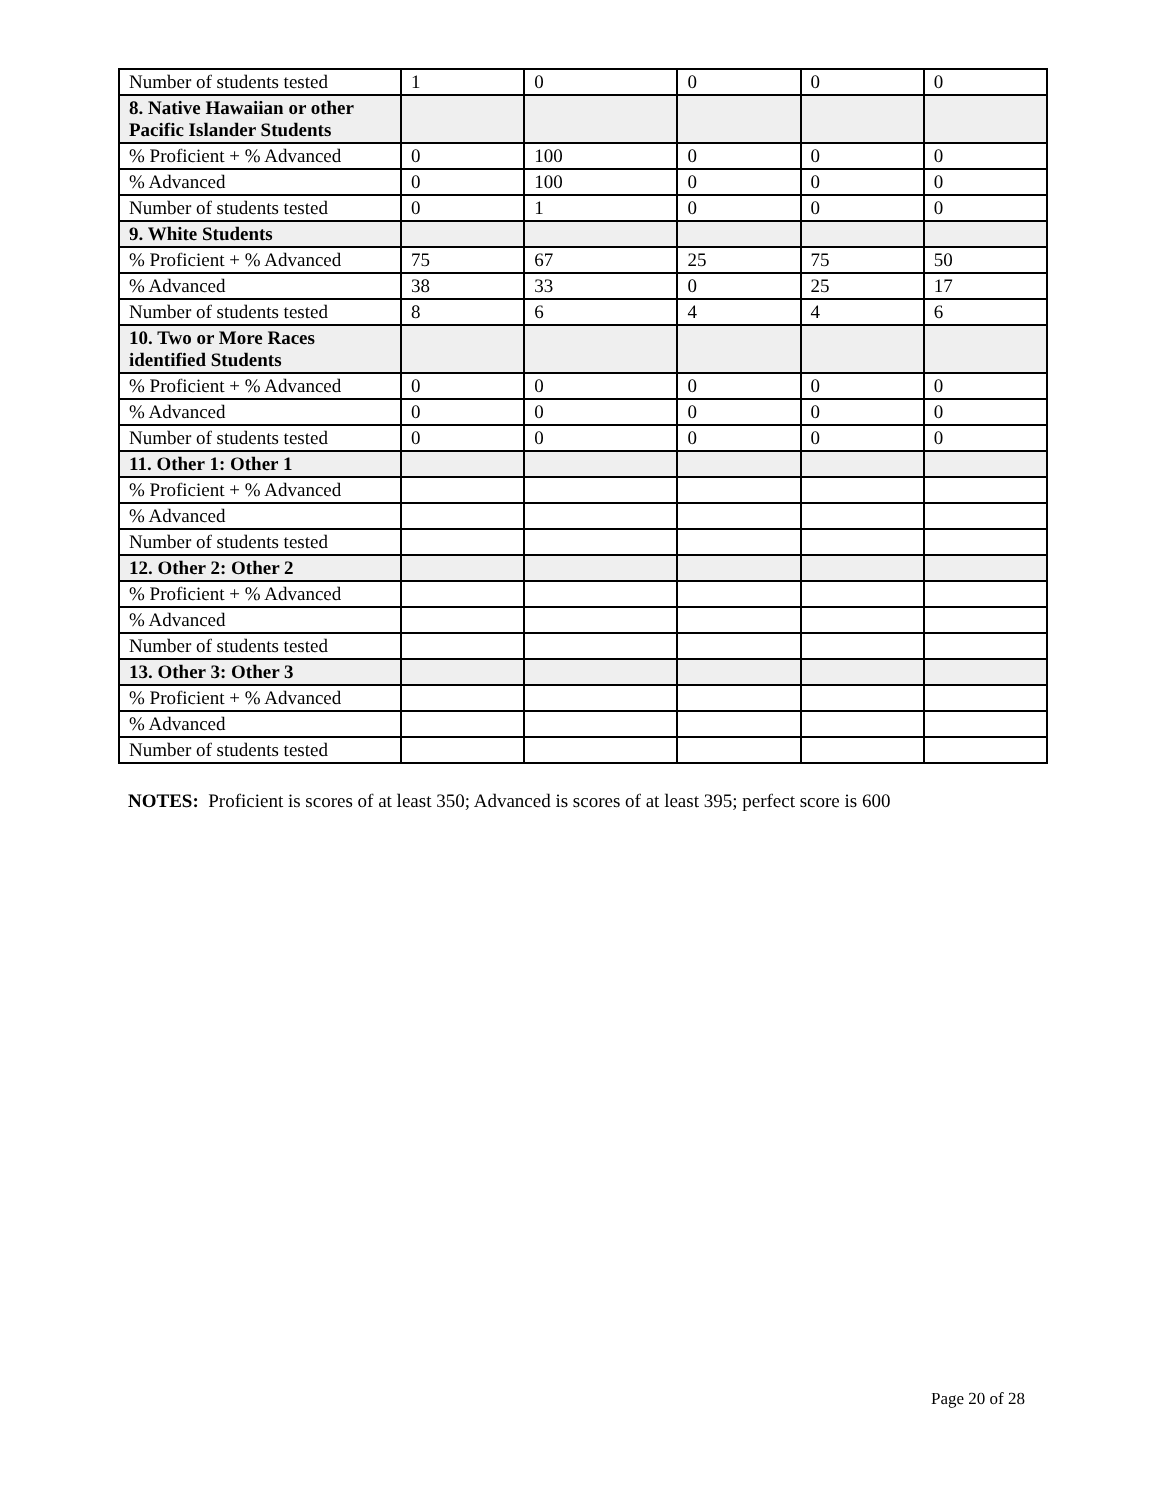| Number of students tested | 1 | 0 | 0 | 0 | 0 |
| 8. Native Hawaiian or other Pacific Islander Students | | | | | |
| % Proficient + % Advanced | 0 | 100 | 0 | 0 | 0 |
| % Advanced | 0 | 100 | 0 | 0 | 0 |
| Number of students tested | 0 | 1 | 0 | 0 | 0 |
| 9. White Students | | | | | |
| % Proficient + % Advanced | 75 | 67 | 25 | 75 | 50 |
| % Advanced | 38 | 33 | 0 | 25 | 17 |
| Number of students tested | 8 | 6 | 4 | 4 | 6 |
| 10. Two or More Races identified Students | | | | | |
| % Proficient + % Advanced | 0 | 0 | 0 | 0 | 0 |
| % Advanced | 0 | 0 | 0 | 0 | 0 |
| Number of students tested | 0 | 0 | 0 | 0 | 0 |
| 11. Other 1: Other 1 | | | | | |
| % Proficient + % Advanced | | | | | |
| % Advanced | | | | | |
| Number of students tested | | | | | |
| 12. Other 2: Other 2 | | | | | |
| % Proficient + % Advanced | | | | | |
| % Advanced | | | | | |
| Number of students tested | | | | | |
| 13. Other 3: Other 3 | | | | | |
| % Proficient + % Advanced | | | | | |
| % Advanced | | | | | |
| Number of students tested | | | | | |
NOTES: Proficient is scores of at least 350; Advanced is scores of at least 395; perfect score is 600
Page 20 of 28